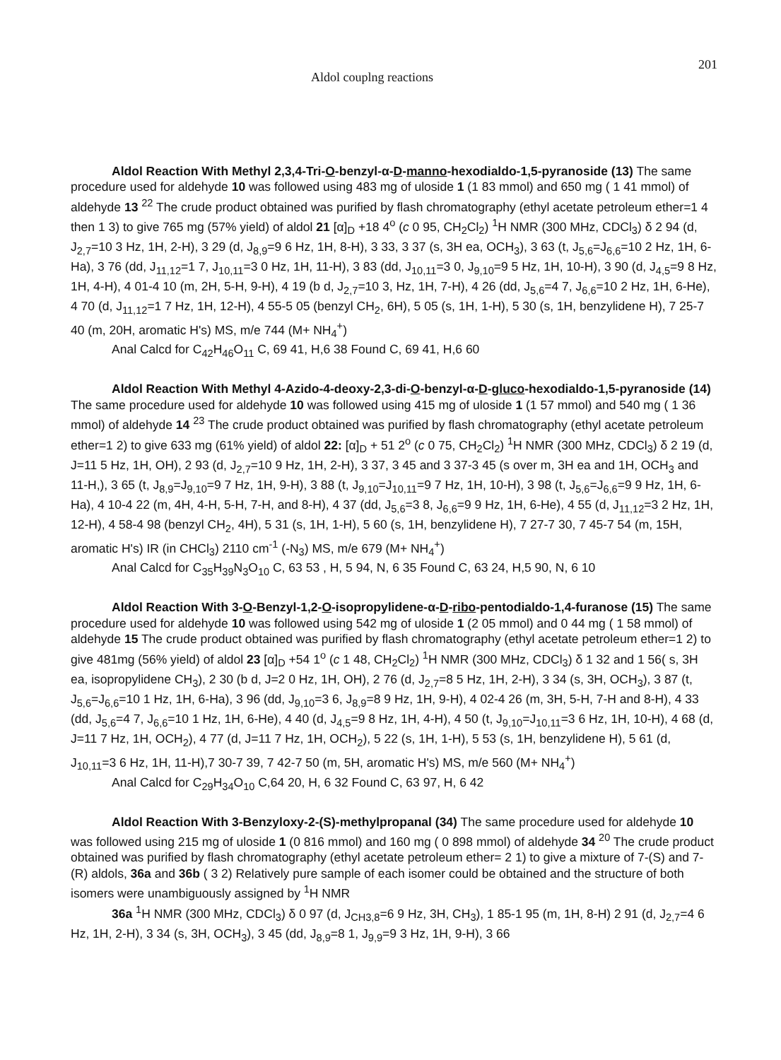Aldol couplng reactions 201
Aldol Reaction With Methyl 2,3,4-Tri-O-benzyl-α-D-manno-hexodialdo-1,5-pyranoside (13) The same procedure used for aldehyde 10 was followed using 483 mg of uloside 1 (1 83 mmol) and 650 mg ( 1 41 mmol) of aldehyde 13 <sup>22</sup> The crude product obtained was purified by flash chromatography (ethyl acetate petroleum ether=1 4 then 1 3) to give 765 mg (57% yield) of aldol 21 [α]<sub>D</sub> +18 4<sup>o</sup> (c 0 95, CH<sub>2</sub>Cl<sub>2</sub>) <sup>1</sup>H NMR (300 MHz, CDCl<sub>3</sub>) δ 2 94 (d, J<sub>2,7</sub>=10 3 Hz, 1H, 2-H), 3 29 (d, J<sub>8,9</sub>=9 6 Hz, 1H, 8-H), 3 33, 3 37 (s, 3H ea, OCH<sub>3</sub>), 3 63 (t, J<sub>5,6</sub>=J<sub>6,6</sub>=10 2 Hz, 1H, 6-Ha), 3 76 (dd, J<sub>11,12</sub>=1 7, J<sub>10,11</sub>=3 0 Hz, 1H, 11-H), 3 83 (dd, J<sub>10,11</sub>=3 0, J<sub>9,10</sub>=9 5 Hz, 1H, 10-H), 3 90 (d, J<sub>4,5</sub>=9 8 Hz, 1H, 4-H), 4 01-4 10 (m, 2H, 5-H, 9-H), 4 19 (b d, J<sub>2,7</sub>=10 3, Hz, 1H, 7-H), 4 26 (dd, J<sub>5,6</sub>=4 7, J<sub>6,6</sub>=10 2 Hz, 1H, 6-He), 4 70 (d, J<sub>11,12</sub>=1 7 Hz, 1H, 12-H), 4 55-5 05 (benzyl CH<sub>2</sub>, 6H), 5 05 (s, 1H, 1-H), 5 30 (s, 1H, benzylidene H), 7 25-7 40 (m, 20H, aromatic H's) MS, m/e 744 (M+ NH<sub>4</sub><sup>+</sup>)
Anal Calcd for C<sub>42</sub>H<sub>46</sub>O<sub>11</sub> C, 69 41, H,6 38 Found C, 69 41, H,6 60
Aldol Reaction With Methyl 4-Azido-4-deoxy-2,3-di-O-benzyl-α-D-gluco-hexodialdo-1,5-pyranoside (14) The same procedure used for aldehyde 10 was followed using 415 mg of uloside 1 (1 57 mmol) and 540 mg ( 1 36 mmol) of aldehyde 14 <sup>23</sup> The crude product obtained was purified by flash chromatography (ethyl acetate petroleum ether=1 2) to give 633 mg (61% yield) of aldol 22: [α]<sub>D</sub> + 51 2<sup>o</sup> (c 0 75, CH<sub>2</sub>Cl<sub>2</sub>) <sup>1</sup>H NMR (300 MHz, CDCl<sub>3</sub>) δ 2 19 (d, J=11 5 Hz, 1H, OH), 2 93 (d, J<sub>2,7</sub>=10 9 Hz, 1H, 2-H), 3 37, 3 45 and 3 37-3 45 (s over m, 3H ea and 1H, OCH<sub>3</sub> and 11-H,), 3 65 (t, J<sub>8,9</sub>=J<sub>9,10</sub>=9 7 Hz, 1H, 9-H), 3 88 (t, J<sub>9,10</sub>=J<sub>10,11</sub>=9 7 Hz, 1H, 10-H), 3 98 (t, J<sub>5,6</sub>=J<sub>6,6</sub>=9 9 Hz, 1H, 6-Ha), 4 10-4 22 (m, 4H, 4-H, 5-H, 7-H, and 8-H), 4 37 (dd, J<sub>5,6</sub>=3 8, J<sub>6,6</sub>=9 9 Hz, 1H, 6-He), 4 55 (d, J<sub>11,12</sub>=3 2 Hz, 1H, 12-H), 4 58-4 98 (benzyl CH<sub>2</sub>, 4H), 5 31 (s, 1H, 1-H), 5 60 (s, 1H, benzylidene H), 7 27-7 30, 7 45-7 54 (m, 15H, aromatic H's) IR (in CHCl<sub>3</sub>) 2110 cm<sup>-1</sup> (-N<sub>3</sub>) MS, m/e 679 (M+ NH<sub>4</sub><sup>+</sup>)
Anal Calcd for C<sub>35</sub>H<sub>39</sub>N<sub>3</sub>O<sub>10</sub> C, 63 53 , H, 5 94, N, 6 35 Found C, 63 24, H,5 90, N, 6 10
Aldol Reaction With 3-O-Benzyl-1,2-O-isopropylidene-α-D-ribo-pentodialdo-1,4-furanose (15) The same procedure used for aldehyde 10 was followed using 542 mg of uloside 1 (2 05 mmol) and 0 44 mg ( 1 58 mmol) of aldehyde 15 The crude product obtained was purified by flash chromatography (ethyl acetate petroleum ether=1 2) to give 481mg (56% yield) of aldol 23 [α]<sub>D</sub> +54 1<sup>o</sup> (c 1 48, CH<sub>2</sub>Cl<sub>2</sub>) <sup>1</sup>H NMR (300 MHz, CDCl<sub>3</sub>) δ 1 32 and 1 56( s, 3H ea, isopropylidene CH<sub>3</sub>), 2 30 (b d, J=2 0 Hz, 1H, OH), 2 76 (d, J<sub>2,7</sub>=8 5 Hz, 1H, 2-H), 3 34 (s, 3H, OCH<sub>3</sub>), 3 87 (t, J<sub>5,6</sub>=J<sub>6,6</sub>=10 1 Hz, 1H, 6-Ha), 3 96 (dd, J<sub>9,10</sub>=3 6, J<sub>8,9</sub>=8 9 Hz, 1H, 9-H), 4 02-4 26 (m, 3H, 5-H, 7-H and 8-H), 4 33 (dd, J<sub>5,6</sub>=4 7, J<sub>6,6</sub>=10 1 Hz, 1H, 6-He), 4 40 (d, J<sub>4,5</sub>=9 8 Hz, 1H, 4-H), 4 50 (t, J<sub>9,10</sub>=J<sub>10,11</sub>=3 6 Hz, 1H, 10-H), 4 68 (d, J=11 7 Hz, 1H, OCH<sub>2</sub>), 4 77 (d, J=11 7 Hz, 1H, OCH<sub>2</sub>), 5 22 (s, 1H, 1-H), 5 53 (s, 1H, benzylidene H), 5 61 (d, J<sub>10,11</sub>=3 6 Hz, 1H, 11-H),7 30-7 39, 7 42-7 50 (m, 5H, aromatic H's) MS, m/e 560 (M+ NH<sub>4</sub><sup>+</sup>)
Anal Calcd for C<sub>29</sub>H<sub>34</sub>O<sub>10</sub> C,64 20, H, 6 32 Found C, 63 97, H, 6 42
Aldol Reaction With 3-Benzyloxy-2-(S)-methylpropanal (34) The same procedure used for aldehyde 10 was followed using 215 mg of uloside 1 (0 816 mmol) and 160 mg ( 0 898 mmol) of aldehyde 34 <sup>20</sup> The crude product obtained was purified by flash chromatography (ethyl acetate petroleum ether= 2 1) to give a mixture of 7-(S) and 7-(R) aldols, 36a and 36b ( 3 2) Relatively pure sample of each isomer could be obtained and the structure of both isomers were unambiguously assigned by <sup>1</sup>H NMR
36a <sup>1</sup>H NMR (300 MHz, CDCl<sub>3</sub>) δ 0 97 (d, J<sub>CH3,8</sub>=6 9 Hz, 3H, CH<sub>3</sub>), 1 85-1 95 (m, 1H, 8-H) 2 91 (d, J<sub>2,7</sub>=4 6 Hz, 1H, 2-H), 3 34 (s, 3H, OCH<sub>3</sub>), 3 45 (dd, J<sub>8,9</sub>=8 1, J<sub>9,9</sub>=9 3 Hz, 1H, 9-H), 3 66